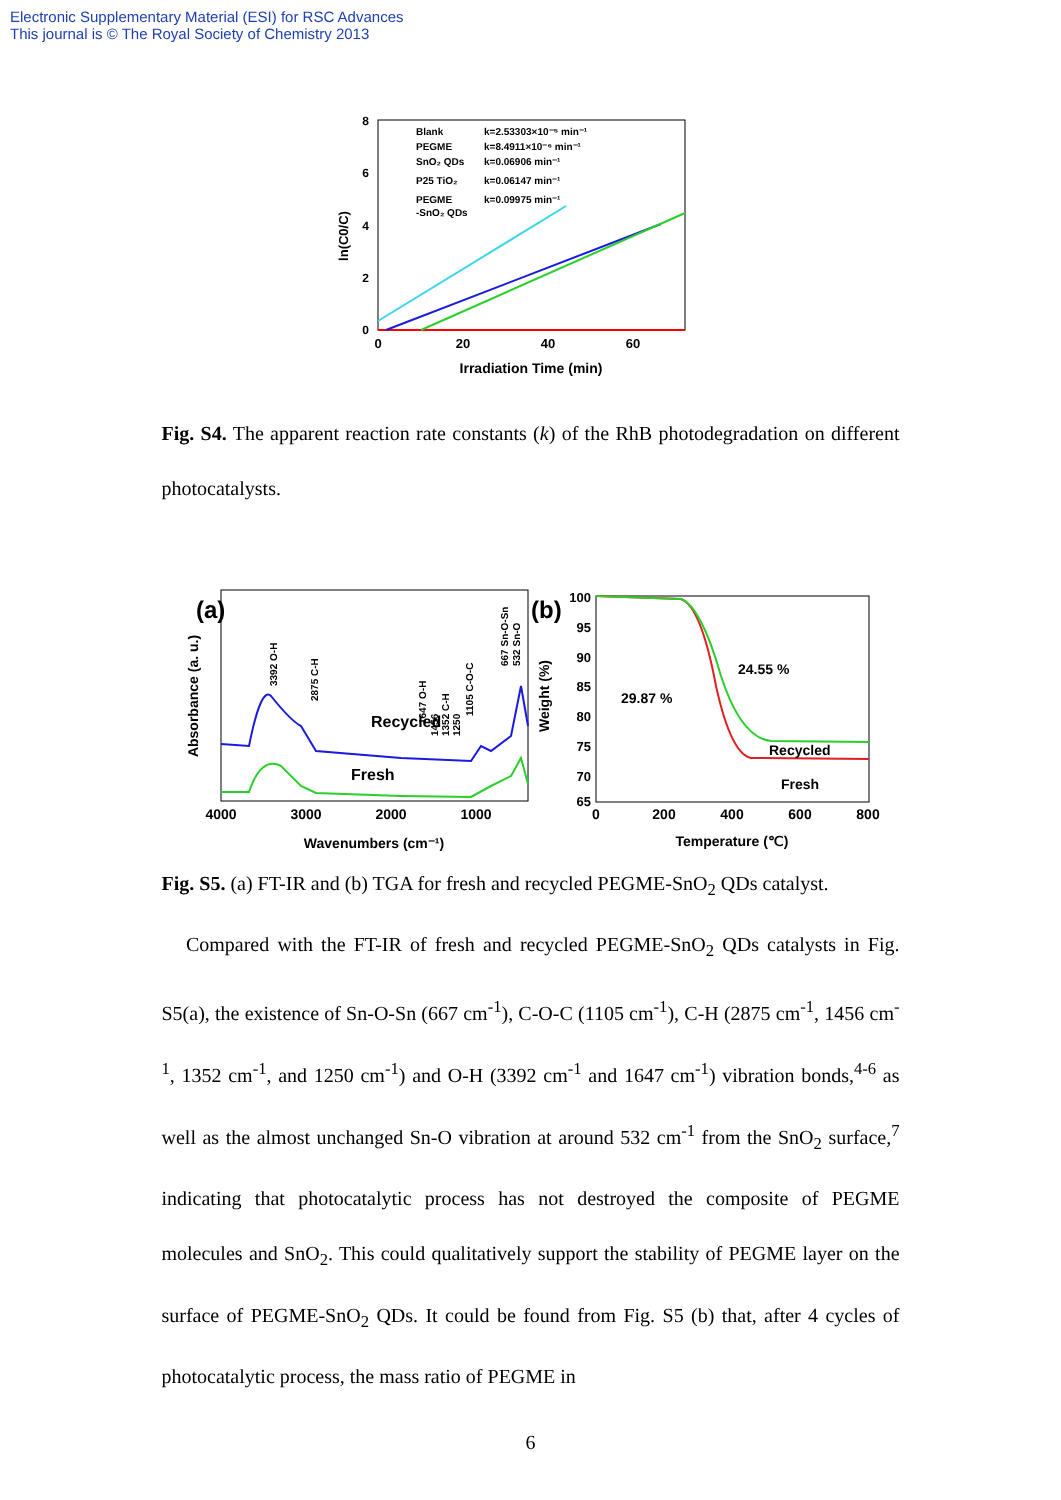Electronic Supplementary Material (ESI) for RSC Advances
This journal is © The Royal Society of Chemistry 2013
8
6
4
2
0
0
20
40
60
Irradiation Time (min)
ln(C0/C)
Blank
k=2.53303×10⁻⁵ min⁻¹
PEGME
k=8.4911×10⁻⁶ min⁻¹
SnO₂ QDs
k=0.06906 min⁻¹
P25 TiO₂
k=0.06147 min⁻¹
PEGME
k=0.09975 min⁻¹
-SnO₂ QDs
Fig. S4. The apparent reaction rate constants (k) of the RhB photodegradation on different photocatalysts.
(a)
Recycled
Fresh
4000
3000
2000
1000
Wavenumbers (cm⁻¹)
Absorbance (a. u.)
3392 O-H
2875 C-H
1647 O-H
1456
1352 C-H
1250
1105 C-O-C
667 Sn-O-Sn
532 Sn-O
(b)
100
95
90
85
80
75
70
65
0
200
400
600
800
Temperature (℃)
Weight (%)
29.87 %
24.55 %
Recycled
Fresh
Fig. S5. (a) FT-IR and (b) TGA for fresh and recycled PEGME-SnO<sub>2</sub> QDs catalyst.
Compared with the FT-IR of fresh and recycled PEGME-SnO<sub>2</sub> QDs catalysts in Fig. S5(a), the existence of Sn-O-Sn (667 cm<sup>-1</sup>), C-O-C (1105 cm<sup>-1</sup>), C-H (2875 cm<sup>-1</sup>, 1456 cm<sup>-1</sup>, 1352 cm<sup>-1</sup>, and 1250 cm<sup>-1</sup>) and O-H (3392 cm<sup>-1</sup> and 1647 cm<sup>-1</sup>) vibration bonds,<sup>4-6</sup> as well as the almost unchanged Sn-O vibration at around 532 cm<sup>-1</sup> from the SnO<sub>2</sub> surface,<sup>7</sup> indicating that photocatalytic process has not destroyed the composite of PEGME molecules and SnO<sub>2</sub>. This could qualitatively support the stability of PEGME layer on the surface of PEGME-SnO<sub>2</sub> QDs. It could be found from Fig. S5 (b) that, after 4 cycles of photocatalytic process, the mass ratio of PEGME in
6